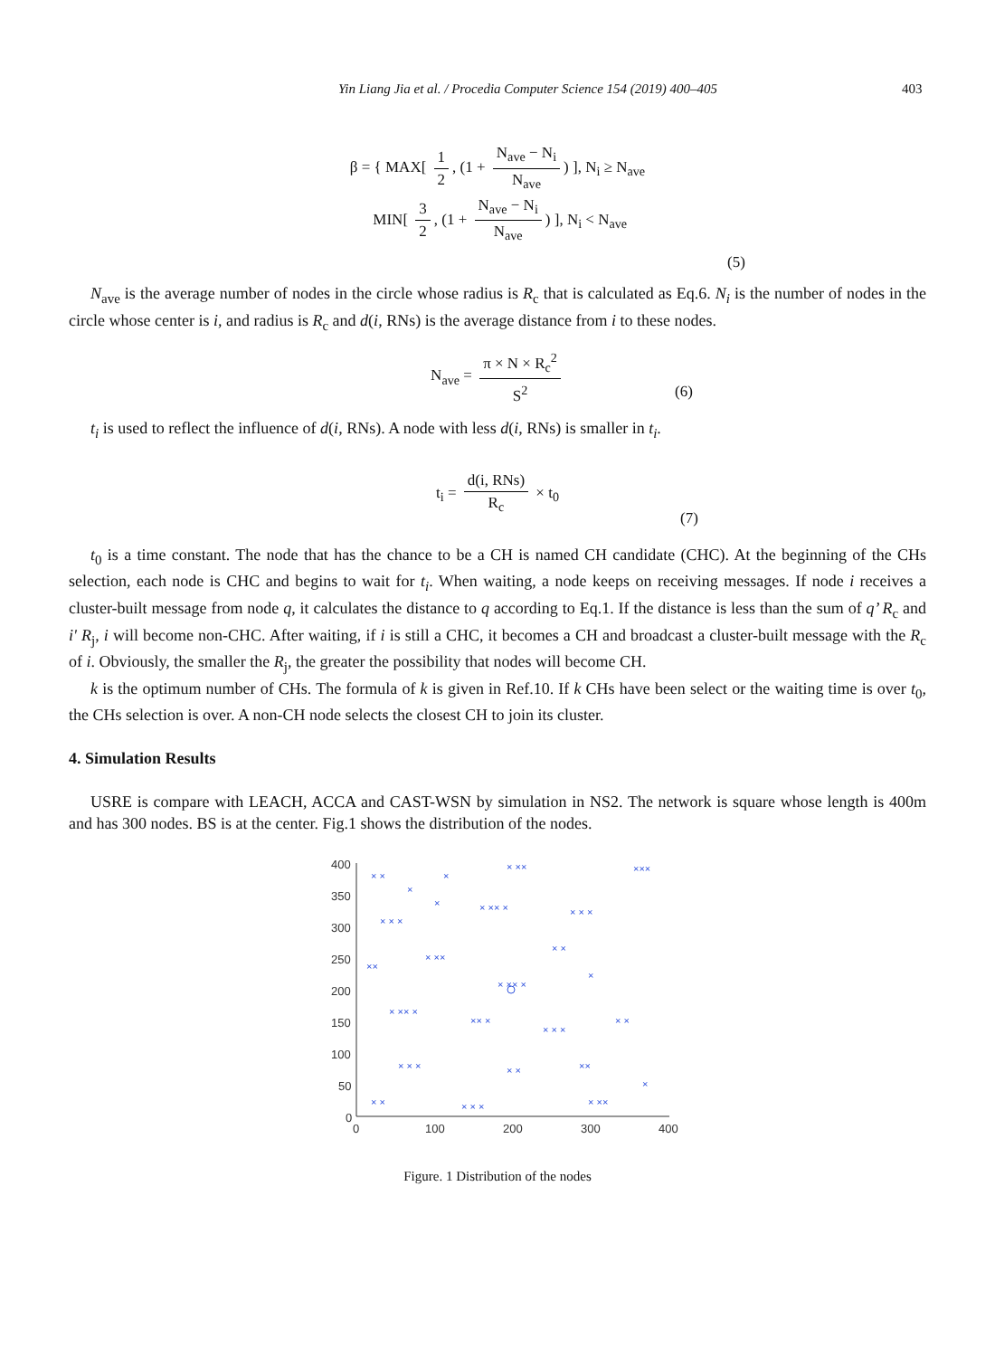Yin Liang Jia et al. / Procedia Computer Science 154 (2019) 400–405 403
β = { MAX[ 1 2, (1 + N<sub>ave</sub> − N<sub>i</sub> N<sub>ave</sub>) ], N<sub>i</sub> ≥ N<sub>ave</sub>
MIN[ 3 2, (1 + N<sub>ave</sub> − N<sub>i</sub> N<sub>ave</sub>) ], N<sub>i</sub> < N<sub>ave</sub>
(5)
N<sub>ave</sub> is the average number of nodes in the circle whose radius is R<sub>c</sub> that is calculated as Eq.6. N<sub>i</sub> is the number of nodes in the circle whose center is i, and radius is R<sub>c</sub> and d(i, RNs) is the average distance from i to these nodes.
N<sub>ave</sub> = π × N × R<sub>c</sub><sup>2</sup> S<sup>2</sup>
(6)
t<sub>i</sub> is used to reflect the influence of d(i, RNs). A node with less d(i, RNs) is smaller in t<sub>i</sub>.
t<sub>i</sub> = d(i, RNs) R<sub>c</sub> × t<sub>0</sub>
(7)
t<sub>0</sub> is a time constant. The node that has the chance to be a CH is named CH candidate (CHC). At the beginning of the CHs selection, each node is CHC and begins to wait for t<sub>i</sub>. When waiting, a node keeps on receiving messages. If node i receives a cluster-built message from node q, it calculates the distance to q according to Eq.1. If the distance is less than the sum of q’ R<sub>c</sub> and i' R<sub>j</sub>, i will become non-CHC. After waiting, if i is still a CHC, it becomes a CH and broadcast a cluster-built message with the R<sub>c</sub> of i. Obviously, the smaller the R<sub>j</sub>, the greater the possibility that nodes will become CH.
k is the optimum number of CHs. The formula of k is given in Ref.10. If k CHs have been select or the waiting time is over t<sub>0</sub>, the CHs selection is over. A non-CH node selects the closest CH to join its cluster.
4. Simulation Results
USRE is compare with LEACH, ACCA and CAST-WSN by simulation in NS2. The network is square whose length is 400m and has 300 nodes. BS is at the center. Fig.1 shows the distribution of the nodes.
400
350
300
250
200
150
100
50
0
0
100
200
300
400
× ×
×
×
× ××
×××
× × ×
× ×× ×
× × ×
××
× ××
× ×× ×
×
× ×× ×
×× ×
× × ×
× ×
× × ×
× ×
××
× ×
× × ×
× ××
×
×
× ×
Figure. 1 Distribution of the nodes